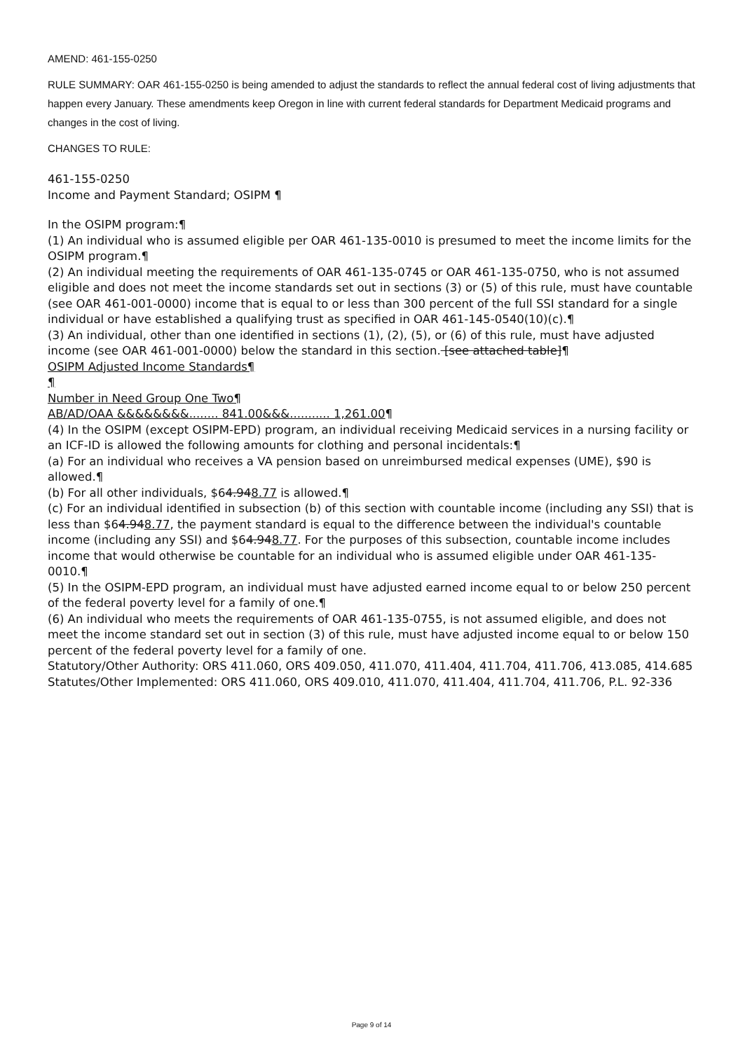AMEND: 461-155-0250
RULE SUMMARY: OAR 461-155-0250 is being amended to adjust the standards to reflect the annual federal cost of living adjustments that happen every January. These amendments keep Oregon in line with current federal standards for Department Medicaid programs and changes in the cost of living.
CHANGES TO RULE:
461-155-0250
Income and Payment Standard; OSIPM ¶
In the OSIPM program:¶
(1) An individual who is assumed eligible per OAR 461-135-0010 is presumed to meet the income limits for the OSIPM program.¶
(2) An individual meeting the requirements of OAR 461-135-0745 or OAR 461-135-0750, who is not assumed eligible and does not meet the income standards set out in sections (3) or (5) of this rule, must have countable (see OAR 461-001-0000) income that is equal to or less than 300 percent of the full SSI standard for a single individual or have established a qualifying trust as specified in OAR 461-145-0540(10)(c).¶
(3) An individual, other than one identified in sections (1), (2), (5), or (6) of this rule, must have adjusted income (see OAR 461-001-0000) below the standard in this section. [see attached table]¶
OSIPM Adjusted Income Standards¶
¶
Number in Need Group One Two¶
AB/AD/OAA &&&&&&&&........ 841.00&&&........... 1,261.00¶
(4) In the OSIPM (except OSIPM-EPD) program, an individual receiving Medicaid services in a nursing facility or an ICF-ID is allowed the following amounts for clothing and personal incidentals:¶
(a) For an individual who receives a VA pension based on unreimbursed medical expenses (UME), $90 is allowed.¶
(b) For all other individuals, $64.948.77 is allowed.¶
(c) For an individual identified in subsection (b) of this section with countable income (including any SSI) that is less than $64.948.77, the payment standard is equal to the difference between the individual's countable income (including any SSI) and $64.948.77. For the purposes of this subsection, countable income includes income that would otherwise be countable for an individual who is assumed eligible under OAR 461-135-0010.¶
(5) In the OSIPM-EPD program, an individual must have adjusted earned income equal to or below 250 percent of the federal poverty level for a family of one.¶
(6) An individual who meets the requirements of OAR 461-135-0755, is not assumed eligible, and does not meet the income standard set out in section (3) of this rule, must have adjusted income equal to or below 150 percent of the federal poverty level for a family of one.
Statutory/Other Authority: ORS 411.060, ORS 409.050, 411.070, 411.404, 411.704, 411.706, 413.085, 414.685
Statutes/Other Implemented: ORS 411.060, ORS 409.010, 411.070, 411.404, 411.704, 411.706, P.L. 92-336
Page 9 of 14